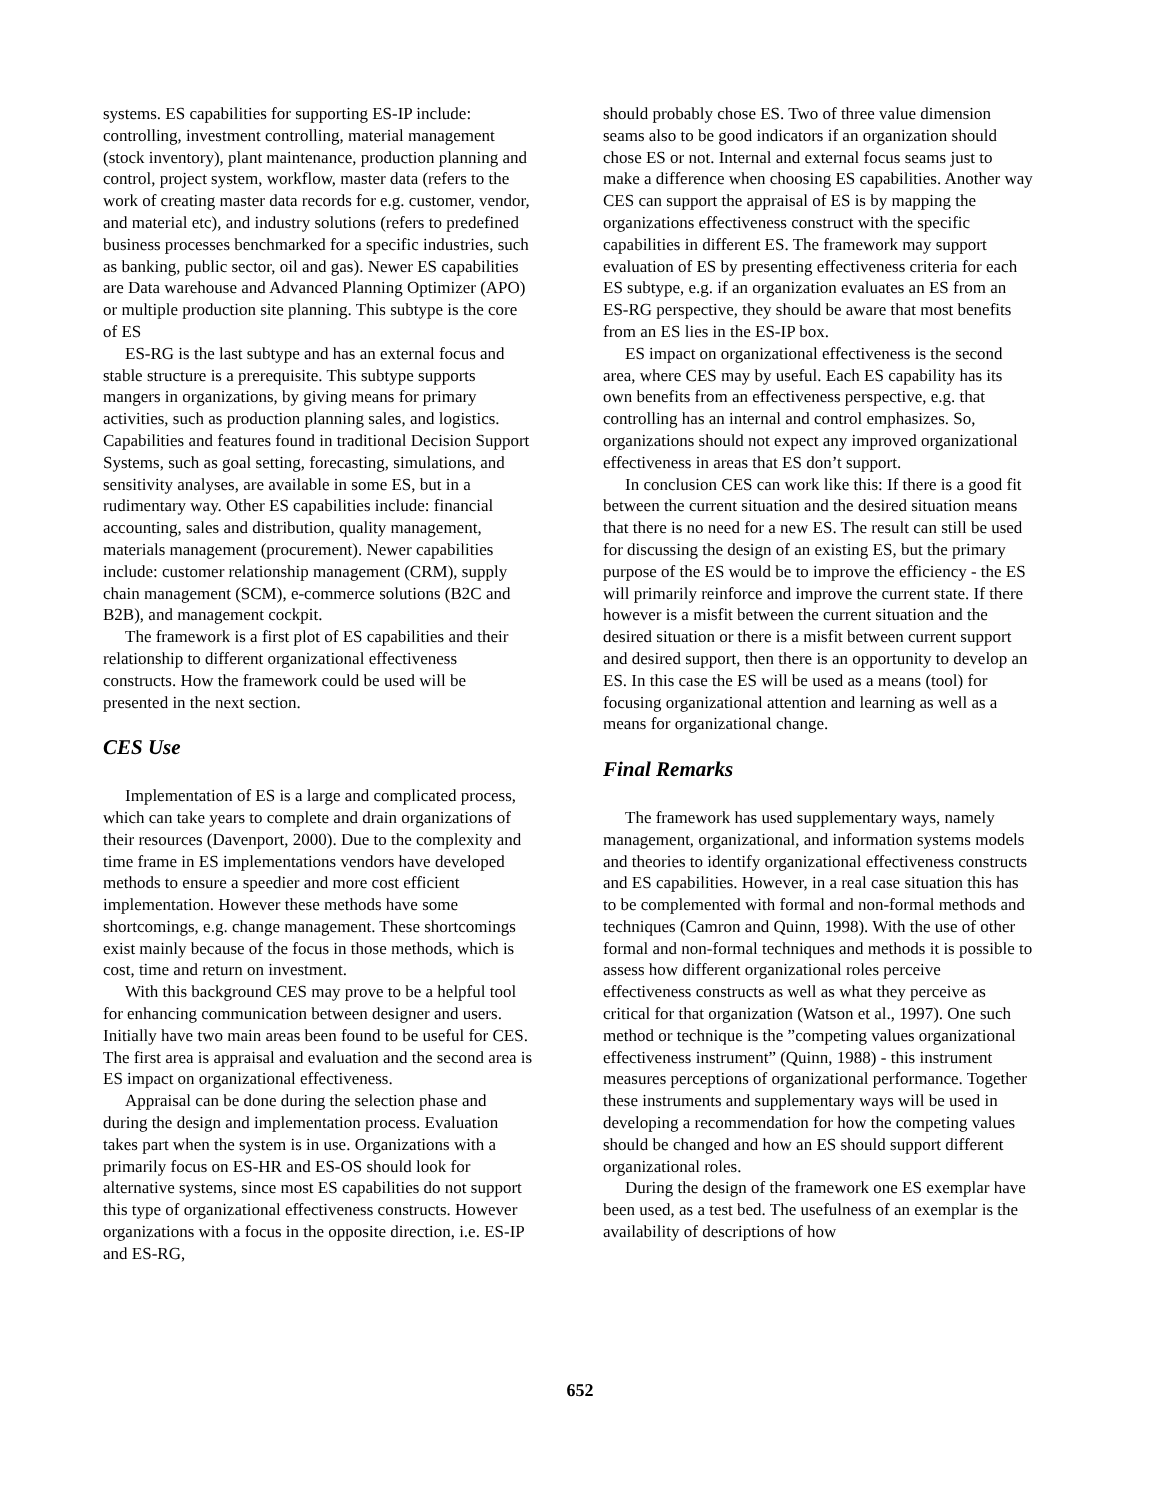systems. ES capabilities for supporting ES-IP include: controlling, investment controlling, material management (stock inventory), plant maintenance, production planning and control, project system, workflow, master data (refers to the work of creating master data records for e.g. customer, vendor, and material etc), and industry solutions (refers to predefined business processes benchmarked for a specific industries, such as banking, public sector, oil and gas). Newer ES capabilities are Data warehouse and Advanced Planning Optimizer (APO) or multiple production site planning. This subtype is the core of ES
ES-RG is the last subtype and has an external focus and stable structure is a prerequisite. This subtype supports mangers in organizations, by giving means for primary activities, such as production planning sales, and logistics. Capabilities and features found in traditional Decision Support Systems, such as goal setting, forecasting, simulations, and sensitivity analyses, are available in some ES, but in a rudimentary way. Other ES capabilities include: financial accounting, sales and distribution, quality management, materials management (procurement). Newer capabilities include: customer relationship management (CRM), supply chain management (SCM), e-commerce solutions (B2C and B2B), and management cockpit.
The framework is a first plot of ES capabilities and their relationship to different organizational effectiveness constructs. How the framework could be used will be presented in the next section.
CES Use
Implementation of ES is a large and complicated process, which can take years to complete and drain organizations of their resources (Davenport, 2000). Due to the complexity and time frame in ES implementations vendors have developed methods to ensure a speedier and more cost efficient implementation. However these methods have some shortcomings, e.g. change management. These shortcomings exist mainly because of the focus in those methods, which is cost, time and return on investment.
With this background CES may prove to be a helpful tool for enhancing communication between designer and users. Initially have two main areas been found to be useful for CES. The first area is appraisal and evaluation and the second area is ES impact on organizational effectiveness.
Appraisal can be done during the selection phase and during the design and implementation process. Evaluation takes part when the system is in use. Organizations with a primarily focus on ES-HR and ES-OS should look for alternative systems, since most ES capabilities do not support this type of organizational effectiveness constructs. However organizations with a focus in the opposite direction, i.e. ES-IP and ES-RG,
should probably chose ES. Two of three value dimension seams also to be good indicators if an organization should chose ES or not. Internal and external focus seams just to make a difference when choosing ES capabilities. Another way CES can support the appraisal of ES is by mapping the organizations effectiveness construct with the specific capabilities in different ES. The framework may support evaluation of ES by presenting effectiveness criteria for each ES subtype, e.g. if an organization evaluates an ES from an ES-RG perspective, they should be aware that most benefits from an ES lies in the ES-IP box.
ES impact on organizational effectiveness is the second area, where CES may by useful. Each ES capability has its own benefits from an effectiveness perspective, e.g. that controlling has an internal and control emphasizes. So, organizations should not expect any improved organizational effectiveness in areas that ES don’t support.
In conclusion CES can work like this: If there is a good fit between the current situation and the desired situation means that there is no need for a new ES. The result can still be used for discussing the design of an existing ES, but the primary purpose of the ES would be to improve the efficiency - the ES will primarily reinforce and improve the current state. If there however is a misfit between the current situation and the desired situation or there is a misfit between current support and desired support, then there is an opportunity to develop an ES. In this case the ES will be used as a means (tool) for focusing organizational attention and learning as well as a means for organizational change.
Final Remarks
The framework has used supplementary ways, namely management, organizational, and information systems models and theories to identify organizational effectiveness constructs and ES capabilities. However, in a real case situation this has to be complemented with formal and non-formal methods and techniques (Camron and Quinn, 1998). With the use of other formal and non-formal techniques and methods it is possible to assess how different organizational roles perceive effectiveness constructs as well as what they perceive as critical for that organization (Watson et al., 1997). One such method or technique is the ”competing values organizational effectiveness instrument” (Quinn, 1988) - this instrument measures perceptions of organizational performance. Together these instruments and supplementary ways will be used in developing a recommendation for how the competing values should be changed and how an ES should support different organizational roles.
During the design of the framework one ES exemplar have been used, as a test bed. The usefulness of an exemplar is the availability of descriptions of how
652